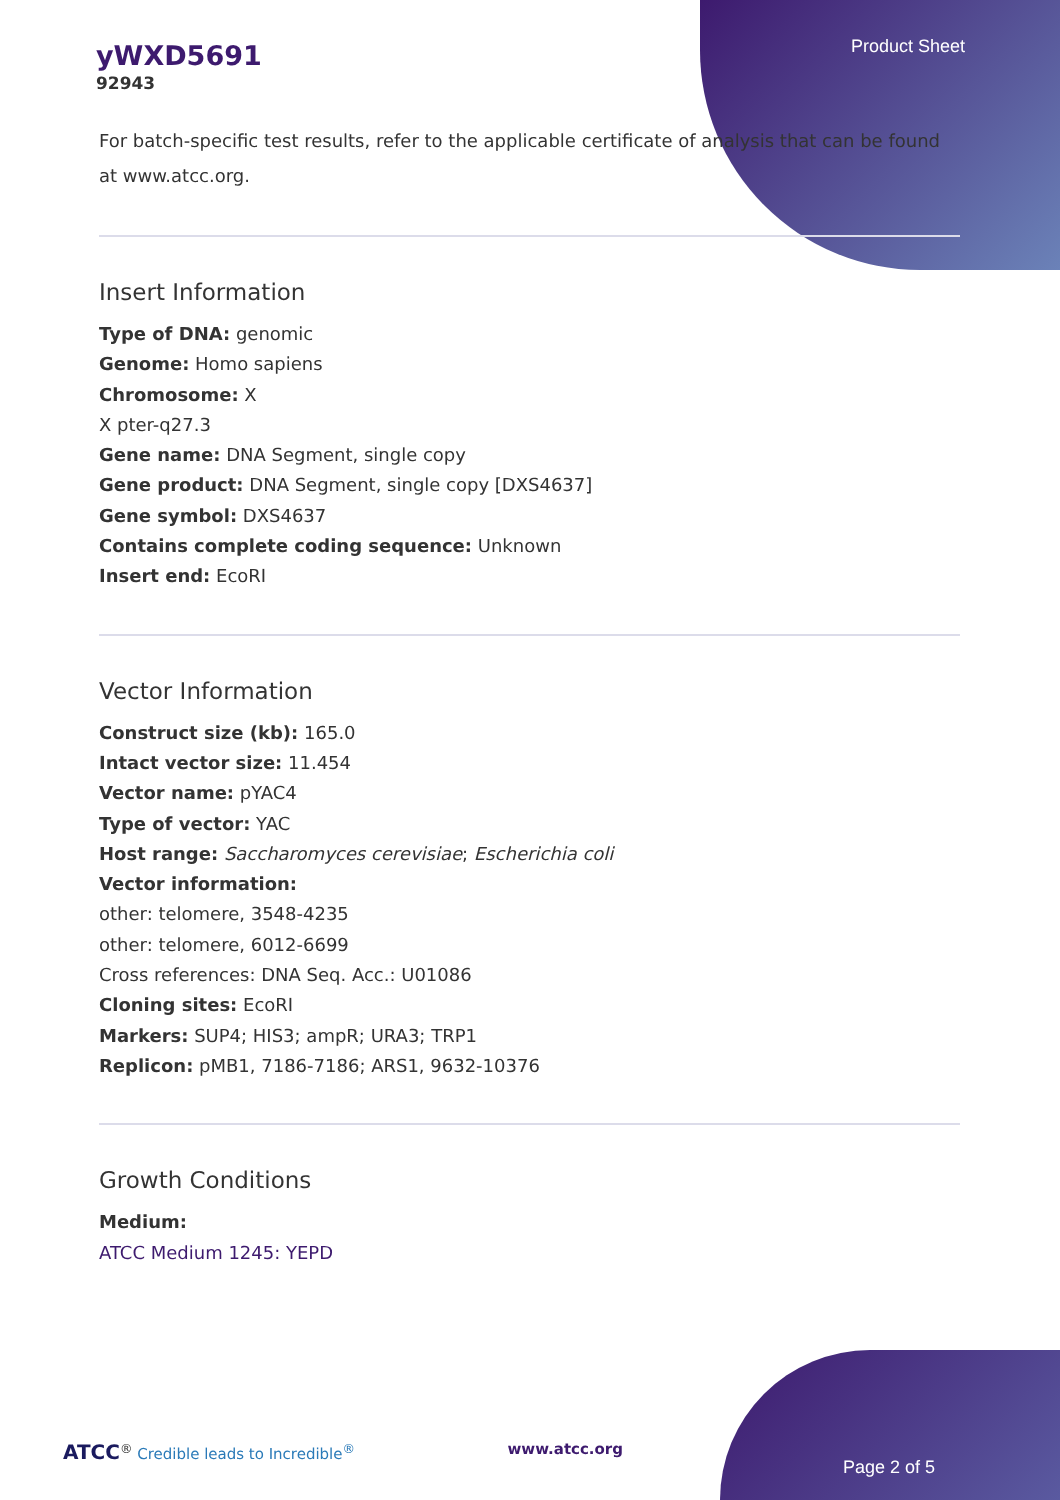Product Sheet
yWXD5691
92943
For batch-specific test results, refer to the applicable certificate of analysis that can be found at www.atcc.org.
Insert Information
Type of DNA: genomic
Genome: Homo sapiens
Chromosome: X
X pter-q27.3
Gene name: DNA Segment, single copy
Gene product: DNA Segment, single copy [DXS4637]
Gene symbol: DXS4637
Contains complete coding sequence: Unknown
Insert end: EcoRI
Vector Information
Construct size (kb): 165.0
Intact vector size: 11.454
Vector name: pYAC4
Type of vector: YAC
Host range: Saccharomyces cerevisiae; Escherichia coli
Vector information:
other: telomere, 3548-4235
other: telomere, 6012-6699
Cross references: DNA Seq. Acc.: U01086
Cloning sites: EcoRI
Markers: SUP4; HIS3; ampR; URA3; TRP1
Replicon: pMB1, 7186-7186; ARS1, 9632-10376
Growth Conditions
Medium:
ATCC Medium 1245: YEPD
ATCC<sup>®</sup> Credible leads to Incredible<sup>®</sup> www.atcc.org
Page 2 of 5